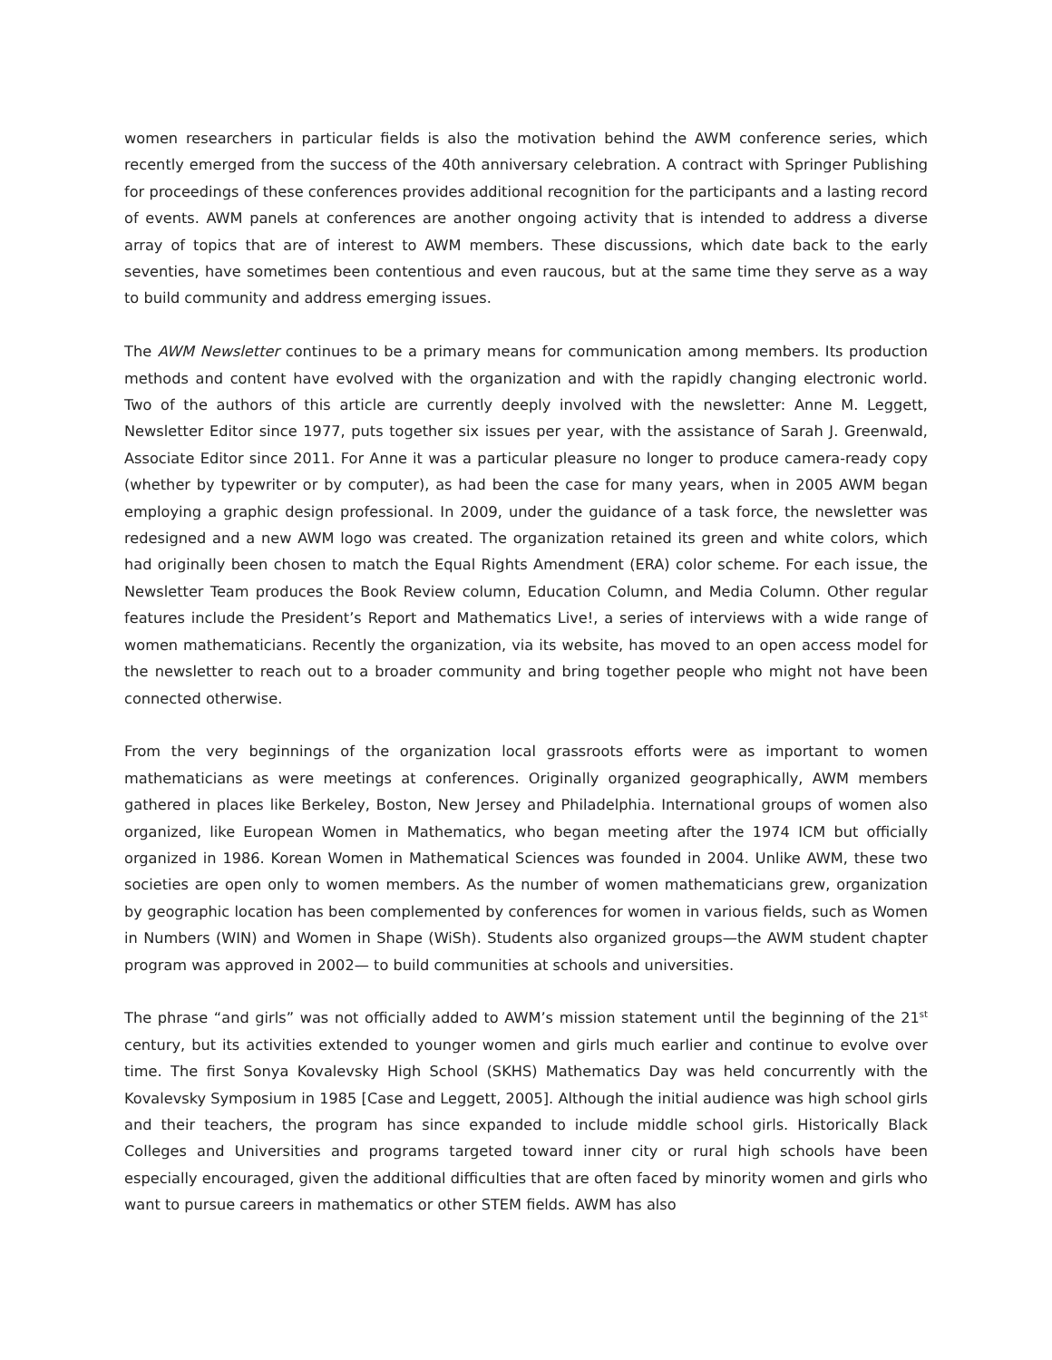women researchers in particular fields is also the motivation behind the AWM conference series, which recently emerged from the success of the 40th anniversary celebration. A contract with Springer Publishing for proceedings of these conferences provides additional recognition for the participants and a lasting record of events. AWM panels at conferences are another ongoing activity that is intended to address a diverse array of topics that are of interest to AWM members. These discussions, which date back to the early seventies, have sometimes been contentious and even raucous, but at the same time they serve as a way to build community and address emerging issues.
The AWM Newsletter continues to be a primary means for communication among members. Its production methods and content have evolved with the organization and with the rapidly changing electronic world. Two of the authors of this article are currently deeply involved with the newsletter: Anne M. Leggett, Newsletter Editor since 1977, puts together six issues per year, with the assistance of Sarah J. Greenwald, Associate Editor since 2011. For Anne it was a particular pleasure no longer to produce camera-ready copy (whether by typewriter or by computer), as had been the case for many years, when in 2005 AWM began employing a graphic design professional. In 2009, under the guidance of a task force, the newsletter was redesigned and a new AWM logo was created. The organization retained its green and white colors, which had originally been chosen to match the Equal Rights Amendment (ERA) color scheme. For each issue, the Newsletter Team produces the Book Review column, Education Column, and Media Column. Other regular features include the President’s Report and Mathematics Live!, a series of interviews with a wide range of women mathematicians. Recently the organization, via its website, has moved to an open access model for the newsletter to reach out to a broader community and bring together people who might not have been connected otherwise.
From the very beginnings of the organization local grassroots efforts were as important to women mathematicians as were meetings at conferences. Originally organized geographically, AWM members gathered in places like Berkeley, Boston, New Jersey and Philadelphia. International groups of women also organized, like European Women in Mathematics, who began meeting after the 1974 ICM but officially organized in 1986. Korean Women in Mathematical Sciences was founded in 2004. Unlike AWM, these two societies are open only to women members. As the number of women mathematicians grew, organization by geographic location has been complemented by conferences for women in various fields, such as Women in Numbers (WIN) and Women in Shape (WiSh). Students also organized groups—the AWM student chapter program was approved in 2002— to build communities at schools and universities.
The phrase “and girls” was not officially added to AWM’s mission statement until the beginning of the 21<sup>st</sup> century, but its activities extended to younger women and girls much earlier and continue to evolve over time. The first Sonya Kovalevsky High School (SKHS) Mathematics Day was held concurrently with the Kovalevsky Symposium in 1985 [Case and Leggett, 2005]. Although the initial audience was high school girls and their teachers, the program has since expanded to include middle school girls. Historically Black Colleges and Universities and programs targeted toward inner city or rural high schools have been especially encouraged, given the additional difficulties that are often faced by minority women and girls who want to pursue careers in mathematics or other STEM fields. AWM has also